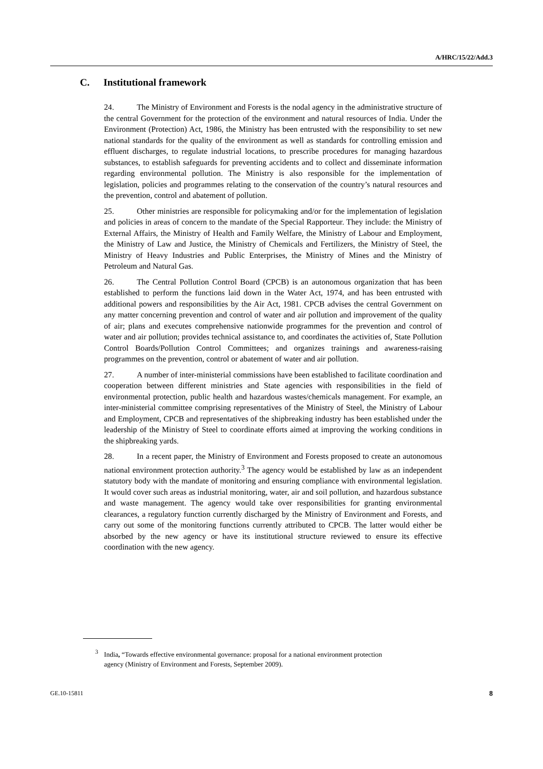A/HRC/15/22/Add.3
C. Institutional framework
24. The Ministry of Environment and Forests is the nodal agency in the administrative structure of the central Government for the protection of the environment and natural resources of India. Under the Environment (Protection) Act, 1986, the Ministry has been entrusted with the responsibility to set new national standards for the quality of the environment as well as standards for controlling emission and effluent discharges, to regulate industrial locations, to prescribe procedures for managing hazardous substances, to establish safeguards for preventing accidents and to collect and disseminate information regarding environmental pollution. The Ministry is also responsible for the implementation of legislation, policies and programmes relating to the conservation of the country’s natural resources and the prevention, control and abatement of pollution.
25. Other ministries are responsible for policymaking and/or for the implementation of legislation and policies in areas of concern to the mandate of the Special Rapporteur. They include: the Ministry of External Affairs, the Ministry of Health and Family Welfare, the Ministry of Labour and Employment, the Ministry of Law and Justice, the Ministry of Chemicals and Fertilizers, the Ministry of Steel, the Ministry of Heavy Industries and Public Enterprises, the Ministry of Mines and the Ministry of Petroleum and Natural Gas.
26. The Central Pollution Control Board (CPCB) is an autonomous organization that has been established to perform the functions laid down in the Water Act, 1974, and has been entrusted with additional powers and responsibilities by the Air Act, 1981. CPCB advises the central Government on any matter concerning prevention and control of water and air pollution and improvement of the quality of air; plans and executes comprehensive nationwide programmes for the prevention and control of water and air pollution; provides technical assistance to, and coordinates the activities of, State Pollution Control Boards/Pollution Control Committees; and organizes trainings and awareness-raising programmes on the prevention, control or abatement of water and air pollution.
27. A number of inter-ministerial commissions have been established to facilitate coordination and cooperation between different ministries and State agencies with responsibilities in the field of environmental protection, public health and hazardous wastes/chemicals management. For example, an inter-ministerial committee comprising representatives of the Ministry of Steel, the Ministry of Labour and Employment, CPCB and representatives of the shipbreaking industry has been established under the leadership of the Ministry of Steel to coordinate efforts aimed at improving the working conditions in the shipbreaking yards.
28. In a recent paper, the Ministry of Environment and Forests proposed to create an autonomous national environment protection authority.<sup>3</sup> The agency would be established by law as an independent statutory body with the mandate of monitoring and ensuring compliance with environmental legislation. It would cover such areas as industrial monitoring, water, air and soil pollution, and hazardous substance and waste management. The agency would take over responsibilities for granting environmental clearances, a regulatory function currently discharged by the Ministry of Environment and Forests, and carry out some of the monitoring functions currently attributed to CPCB. The latter would either be absorbed by the new agency or have its institutional structure reviewed to ensure its effective coordination with the new agency.
<sup>3</sup> India, “Towards effective environmental governance: proposal for a national environment protection
agency (Ministry of Environment and Forests, September 2009).
GE.10-15811 8